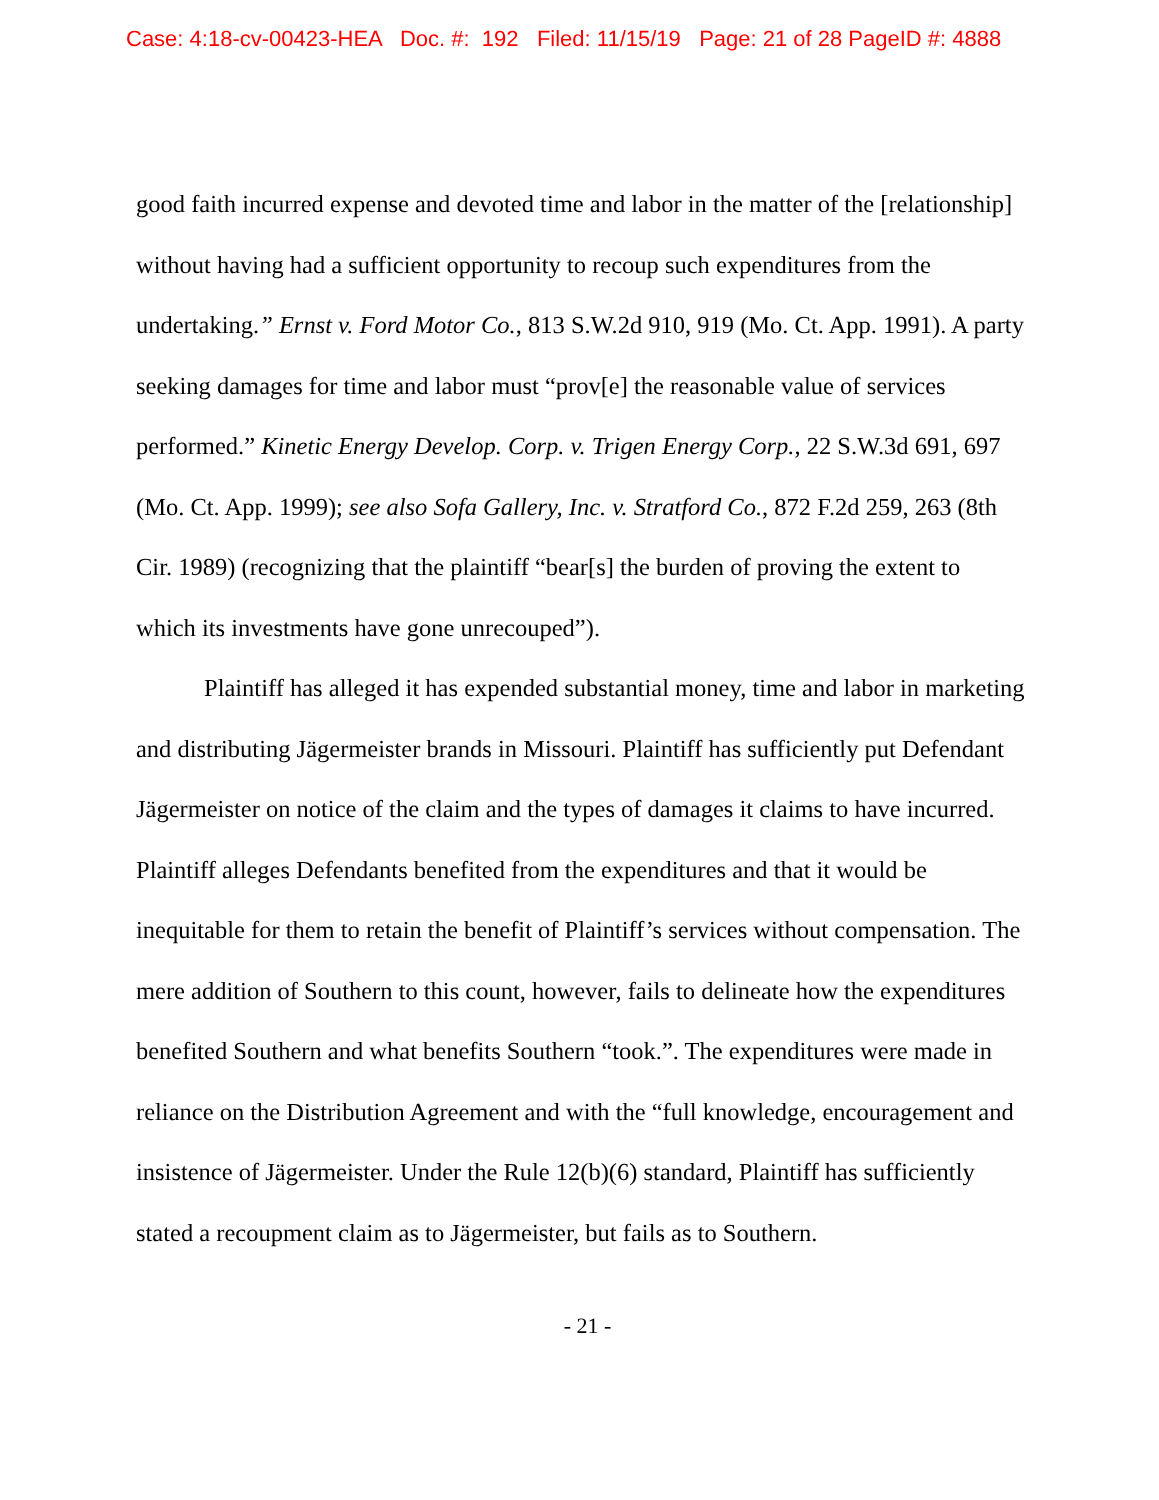Case: 4:18-cv-00423-HEA Doc. #: 192 Filed: 11/15/19 Page: 21 of 28 PageID #: 4888
good faith incurred expense and devoted time and labor in the matter of the [relationship] without having had a sufficient opportunity to recoup such expenditures from the undertaking.” Ernst v. Ford Motor Co., 813 S.W.2d 910, 919 (Mo. Ct. App. 1991). A party seeking damages for time and labor must “prov[e] the reasonable value of services performed.” Kinetic Energy Develop. Corp. v. Trigen Energy Corp., 22 S.W.3d 691, 697 (Mo. Ct. App. 1999); see also Sofa Gallery, Inc. v. Stratford Co., 872 F.2d 259, 263 (8th Cir. 1989) (recognizing that the plaintiff “bear[s] the burden of proving the extent to which its investments have gone unrecouped”).
Plaintiff has alleged it has expended substantial money, time and labor in marketing and distributing Jägermeister brands in Missouri. Plaintiff has sufficiently put Defendant Jägermeister on notice of the claim and the types of damages it claims to have incurred. Plaintiff alleges Defendants benefited from the expenditures and that it would be inequitable for them to retain the benefit of Plaintiff’s services without compensation. The mere addition of Southern to this count, however, fails to delineate how the expenditures benefited Southern and what benefits Southern “took.”. The expenditures were made in reliance on the Distribution Agreement and with the “full knowledge, encouragement and insistence of Jägermeister. Under the Rule 12(b)(6) standard, Plaintiff has sufficiently stated a recoupment claim as to Jägermeister, but fails as to Southern.
- 21 -